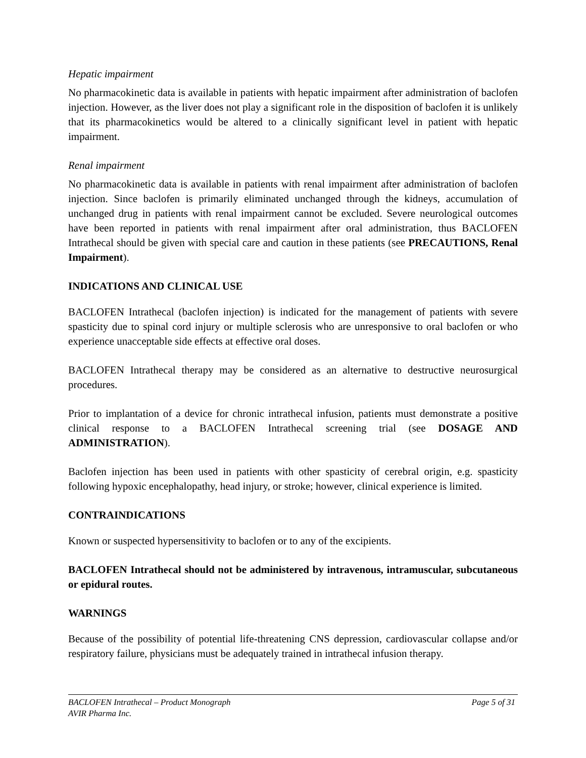Hepatic impairment
No pharmacokinetic data is available in patients with hepatic impairment after administration of baclofen injection. However, as the liver does not play a significant role in the disposition of baclofen it is unlikely that its pharmacokinetics would be altered to a clinically significant level in patient with hepatic impairment.
Renal impairment
No pharmacokinetic data is available in patients with renal impairment after administration of baclofen injection. Since baclofen is primarily eliminated unchanged through the kidneys, accumulation of unchanged drug in patients with renal impairment cannot be excluded. Severe neurological outcomes have been reported in patients with renal impairment after oral administration, thus BACLOFEN Intrathecal should be given with special care and caution in these patients (see PRECAUTIONS, Renal Impairment).
INDICATIONS AND CLINICAL USE
BACLOFEN Intrathecal (baclofen injection) is indicated for the management of patients with severe spasticity due to spinal cord injury or multiple sclerosis who are unresponsive to oral baclofen or who experience unacceptable side effects at effective oral doses.
BACLOFEN Intrathecal therapy may be considered as an alternative to destructive neurosurgical procedures.
Prior to implantation of a device for chronic intrathecal infusion, patients must demonstrate a positive clinical response to a BACLOFEN Intrathecal screening trial (see DOSAGE AND ADMINISTRATION).
Baclofen injection has been used in patients with other spasticity of cerebral origin, e.g. spasticity following hypoxic encephalopathy, head injury, or stroke; however, clinical experience is limited.
CONTRAINDICATIONS
Known or suspected hypersensitivity to baclofen or to any of the excipients.
BACLOFEN Intrathecal should not be administered by intravenous, intramuscular, subcutaneous or epidural routes.
WARNINGS
Because of the possibility of potential life-threatening CNS depression, cardiovascular collapse and/or respiratory failure, physicians must be adequately trained in intrathecal infusion therapy.
Page 5 of 31 BACLOFEN Intrathecal – Product Monograph
AVIR Pharma Inc.